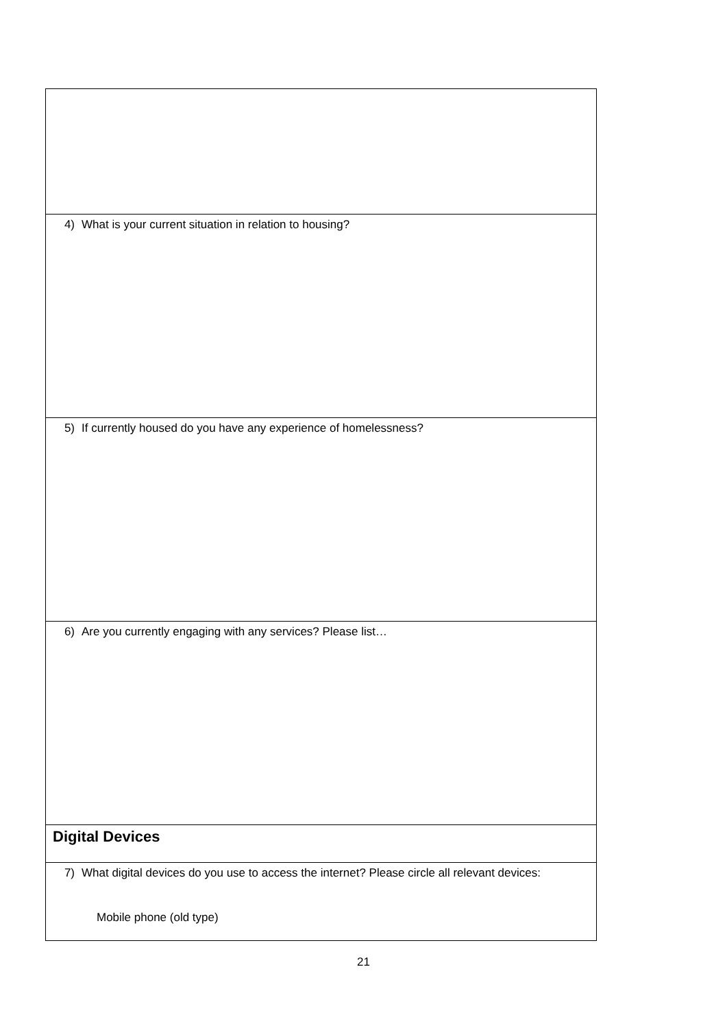| 4) What is your current situation in relation to housing? |
| 5) If currently housed do you have any experience of homelessness? |
| 6) Are you currently engaging with any services? Please list… |
| Digital Devices |
| 7) What digital devices do you use to access the internet? Please circle all relevant devices: Mobile phone (old type) |
21